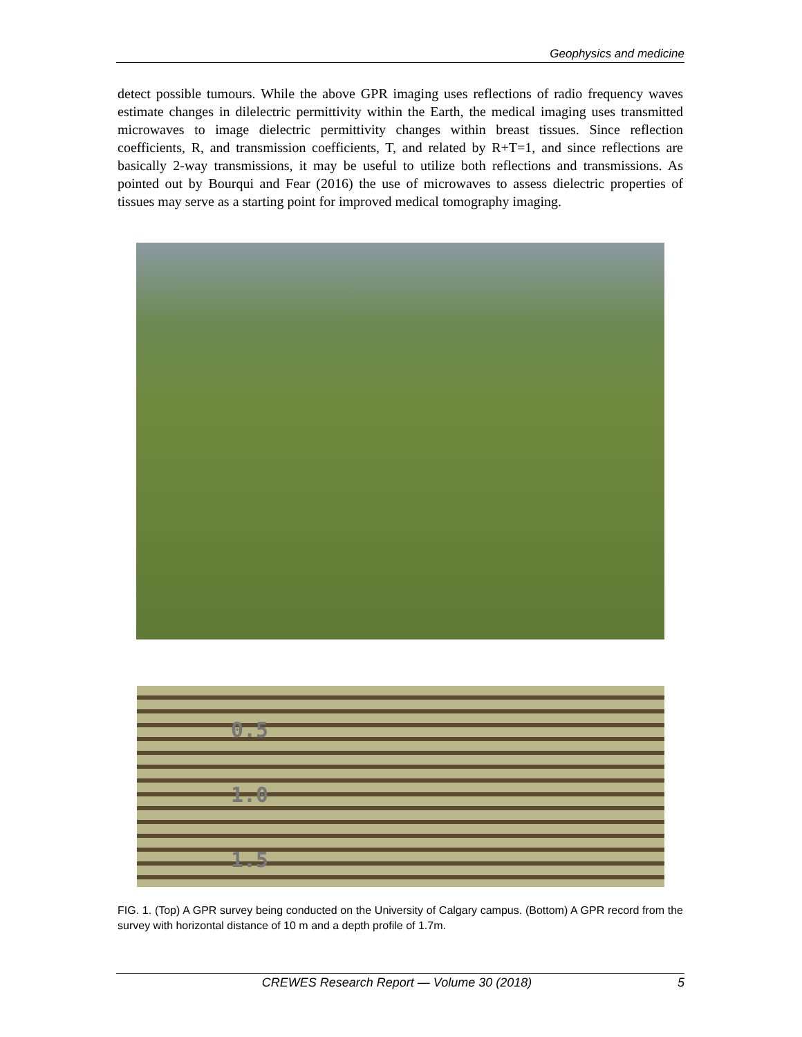Geophysics and medicine
detect possible tumours. While the above GPR imaging uses reflections of radio frequency waves estimate changes in dilelectric permittivity within the Earth, the medical imaging uses transmitted microwaves to image dielectric permittivity changes within breast tissues. Since reflection coefficients, R, and transmission coefficients, T, and related by R+T=1, and since reflections are basically 2-way transmissions, it may be useful to utilize both reflections and transmissions. As pointed out by Bourqui and Fear (2016) the use of microwaves to assess dielectric properties of tissues may serve as a starting point for improved medical tomography imaging.
0.5
1.0
1.5
FIG. 1. (Top) A GPR survey being conducted on the University of Calgary campus. (Bottom) A GPR record from the survey with horizontal distance of 10 m and a depth profile of 1.7m.
CREWES Research Report — Volume 30 (2018) 5